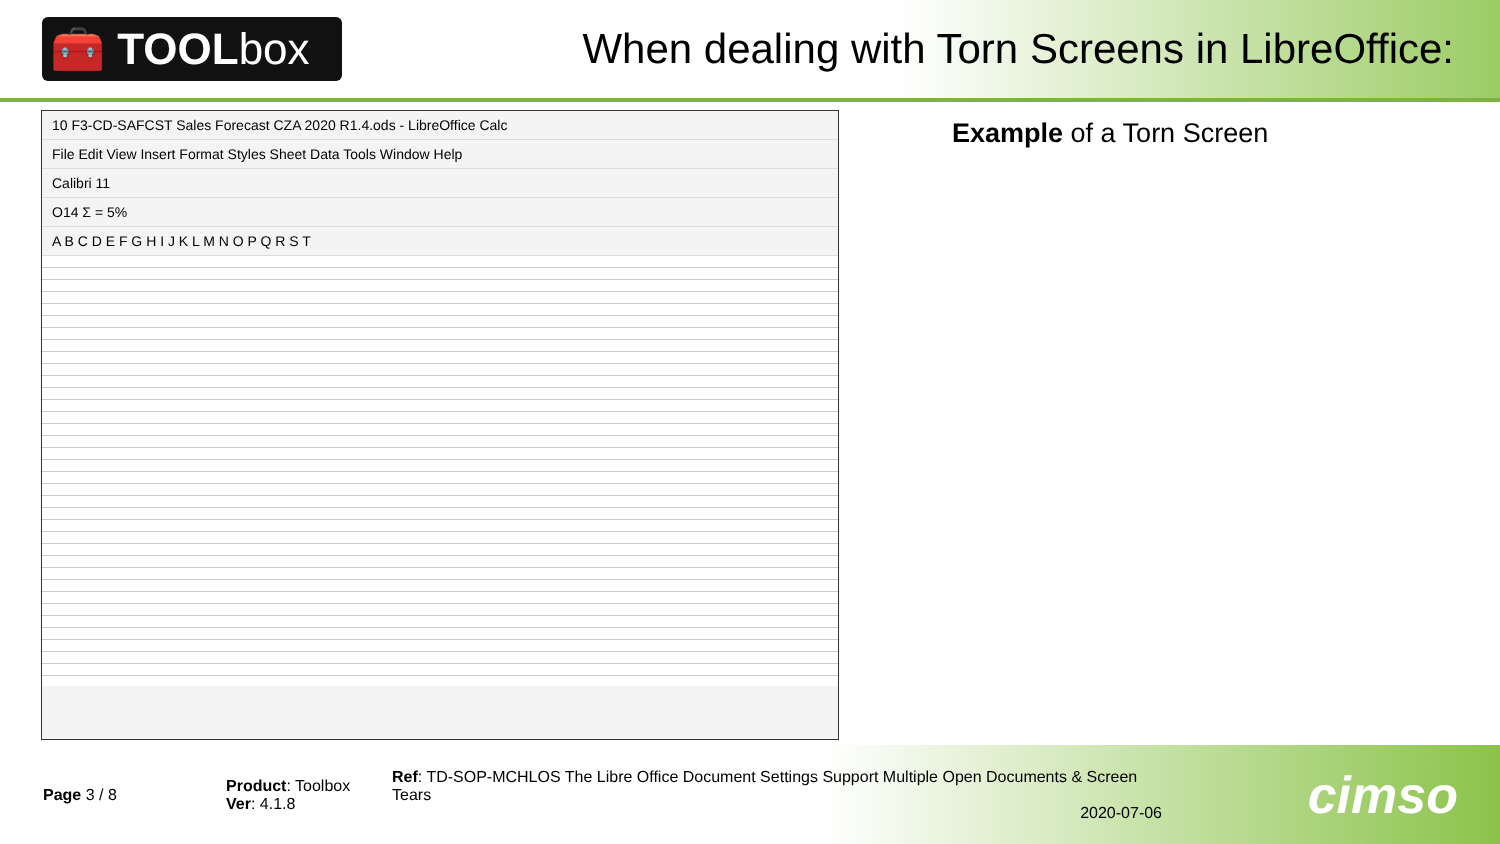🧰 TOOL box
When dealing with Torn Screens in LibreOffice:
10 F3-CD-SAFCST Sales Forecast CZA 2020 R1.4.ods - LibreOffice Calc
File Edit View Insert Format Styles Sheet Data Tools Window Help
Calibri 11
O14 Σ = 5%
A B C D E F G H I J K L M N O P Q R S T
Example of a Torn Screen
Page 3 / 8
Product: Toolbox
Ver: 4.1.8
Ref: TD-SOP-MCHLOS The Libre Office Document Settings Support Multiple Open Documents & Screen Tears
2020-07-06
cimso